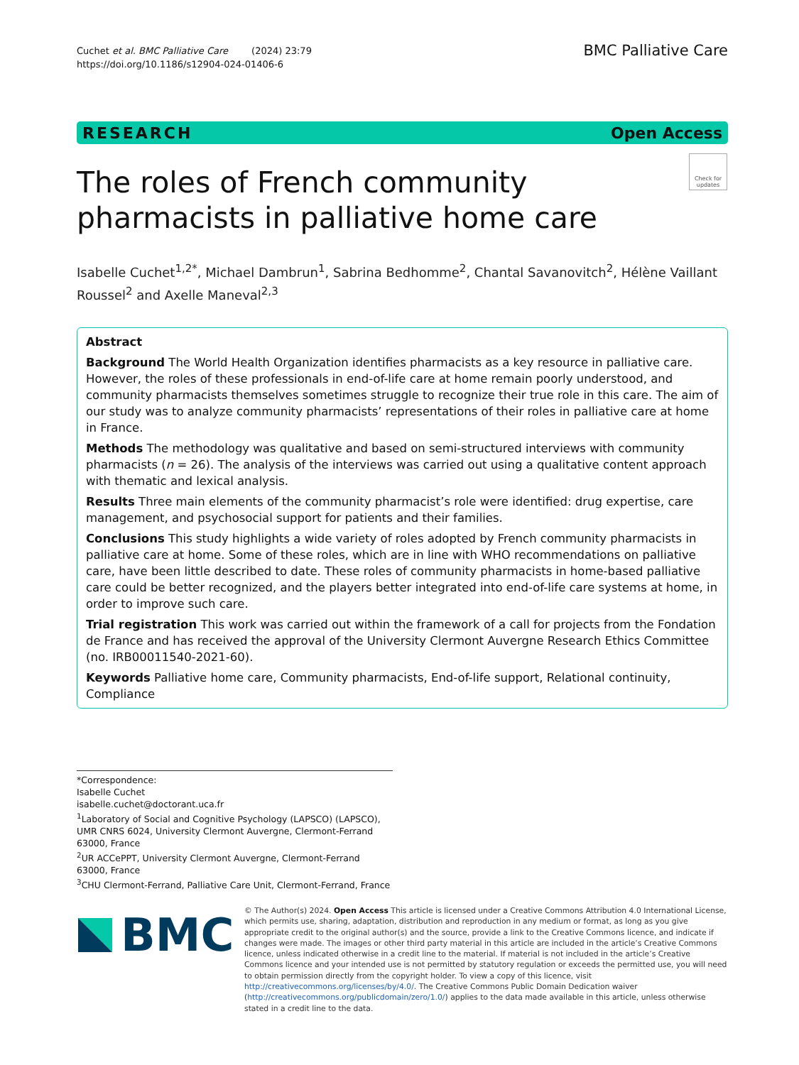Cuchet et al. BMC Palliative Care (2024) 23:79
https://doi.org/10.1186/s12904-024-01406-6
BMC Palliative Care
RESEARCH Open Access
Check for updates
The roles of French community pharmacists in palliative home care
Isabelle Cuchet<sup>1,2*</sup>, Michael Dambrun<sup>1</sup>, Sabrina Bedhomme<sup>2</sup>, Chantal Savanovitch<sup>2</sup>, Hélène Vaillant Roussel<sup>2</sup> and Axelle Maneval<sup>2,3</sup>
Abstract
Background The World Health Organization identifies pharmacists as a key resource in palliative care. However, the roles of these professionals in end-of-life care at home remain poorly understood, and community pharmacists themselves sometimes struggle to recognize their true role in this care. The aim of our study was to analyze community pharmacists’ representations of their roles in palliative care at home in France.
Methods The methodology was qualitative and based on semi-structured interviews with community pharmacists (n = 26). The analysis of the interviews was carried out using a qualitative content approach with thematic and lexical analysis.
Results Three main elements of the community pharmacist’s role were identified: drug expertise, care management, and psychosocial support for patients and their families.
Conclusions This study highlights a wide variety of roles adopted by French community pharmacists in palliative care at home. Some of these roles, which are in line with WHO recommendations on palliative care, have been little described to date. These roles of community pharmacists in home-based palliative care could be better recognized, and the players better integrated into end-of-life care systems at home, in order to improve such care.
Trial registration This work was carried out within the framework of a call for projects from the Fondation de France and has received the approval of the University Clermont Auvergne Research Ethics Committee (no. IRB00011540-2021-60).
Keywords Palliative home care, Community pharmacists, End-of-life support, Relational continuity, Compliance
*Correspondence:
Isabelle Cuchet
isabelle.cuchet@doctorant.uca.fr
<sup>1</sup> Laboratory of Social and Cognitive Psychology (LAPSCO) (LAPSCO), UMR CNRS 6024, University Clermont Auvergne, Clermont-Ferrand 63000, France
<sup>2</sup> UR ACCePPT, University Clermont Auvergne, Clermont-Ferrand 63000, France
<sup>3</sup> CHU Clermont-Ferrand, Palliative Care Unit, Clermont-Ferrand, France
BMC
© The Author(s) 2024. Open Access This article is licensed under a Creative Commons Attribution 4.0 International License, which permits use, sharing, adaptation, distribution and reproduction in any medium or format, as long as you give appropriate credit to the original author(s) and the source, provide a link to the Creative Commons licence, and indicate if changes were made. The images or other third party material in this article are included in the article’s Creative Commons licence, unless indicated otherwise in a credit line to the material. If material is not included in the article’s Creative Commons licence and your intended use is not permitted by statutory regulation or exceeds the permitted use, you will need to obtain permission directly from the copyright holder. To view a copy of this licence, visit http://creativecommons.org/licenses/by/4.0/. The Creative Commons Public Domain Dedication waiver (http://creativecommons.org/publicdomain/zero/1.0/) applies to the data made available in this article, unless otherwise stated in a credit line to the data.